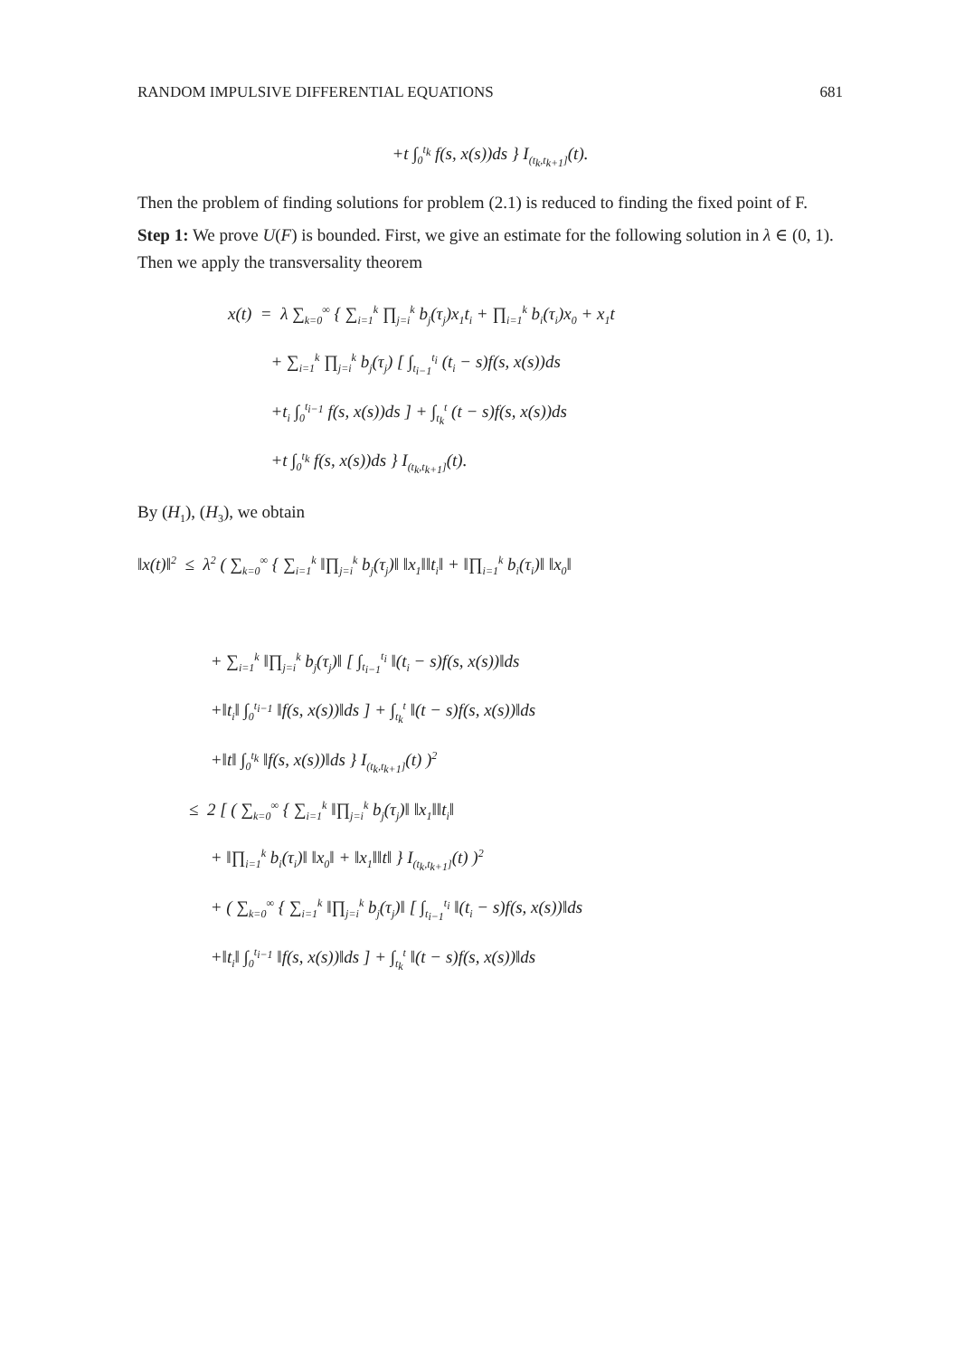RANDOM IMPULSIVE DIFFERENTIAL EQUATIONS 681
+t ∫<sub>0</sub><sup>t<sub>k</sub></sup> f(s, x(s))ds } I<sub>(t<sub>k</sub>,t<sub>k+1</sub>]</sub>(t).
Then the problem of finding solutions for problem (2.1) is reduced to finding the fixed point of F.
Step 1: We prove U(F) is bounded. First, we give an estimate for the following solution in λ ∈ (0, 1). Then we apply the transversality theorem
x(t) = λ ∑<sub>k=0</sub><sup>∞</sup> { ∑<sub>i=1</sub><sup>k</sup> ∏<sub>j=i</sub><sup>k</sup> b<sub>j</sub>(τ<sub>j</sub>)x<sub>1</sub>t<sub>i</sub> + ∏<sub>i=1</sub><sup>k</sup> b<sub>i</sub>(τ<sub>i</sub>)x<sub>0</sub> + x<sub>1</sub>t
+ ∑<sub>i=1</sub><sup>k</sup> ∏<sub>j=i</sub><sup>k</sup> b<sub>j</sub>(τ<sub>j</sub>) [ ∫<sub>t<sub>i−1</sub></sub><sup>t<sub>i</sub></sup> (t<sub>i</sub> − s)f(s, x(s))ds
+t<sub>i</sub> ∫<sub>0</sub><sup>t<sub>i−1</sub></sup> f(s, x(s))ds ] + ∫<sub>t<sub>k</sub></sub><sup>t</sup> (t − s)f(s, x(s))ds
+t ∫<sub>0</sub><sup>t<sub>k</sub></sup> f(s, x(s))ds } I<sub>(t<sub>k</sub>,t<sub>k+1</sub>]</sub>(t).
By (H<sub>1</sub>), (H<sub>3</sub>), we obtain
‖x(t)‖<sup>2</sup> ≤ λ<sup>2</sup> ( ∑<sub>k=0</sub><sup>∞</sup> { ∑<sub>i=1</sub><sup>k</sup> ‖∏<sub>j=i</sub><sup>k</sup> b<sub>j</sub>(τ<sub>j</sub>)‖ ‖x<sub>1</sub>‖‖t<sub>i</sub>‖ + ‖∏<sub>i=1</sub><sup>k</sup> b<sub>i</sub>(τ<sub>i</sub>)‖ ‖x<sub>0</sub>‖
+ ∑<sub>i=1</sub><sup>k</sup> ‖∏<sub>j=i</sub><sup>k</sup> b<sub>j</sub>(τ<sub>j</sub>)‖ [ ∫<sub>t<sub>i−1</sub></sub><sup>t<sub>i</sub></sup> ‖(t<sub>i</sub> − s)f(s, x(s))‖ds
+‖t<sub>i</sub>‖ ∫<sub>0</sub><sup>t<sub>i−1</sub></sup> ‖f(s, x(s))‖ds ] + ∫<sub>t<sub>k</sub></sub><sup>t</sup> ‖(t − s)f(s, x(s))‖ds
+‖t‖ ∫<sub>0</sub><sup>t<sub>k</sub></sup> ‖f(s, x(s))‖ds } I<sub>(t<sub>k</sub>,t<sub>k+1</sub>]</sub>(t) )<sup>2</sup>
≤ 2 [ ( ∑<sub>k=0</sub><sup>∞</sup> { ∑<sub>i=1</sub><sup>k</sup> ‖∏<sub>j=i</sub><sup>k</sup> b<sub>j</sub>(τ<sub>j</sub>)‖ ‖x<sub>1</sub>‖‖t<sub>i</sub>‖
+ ‖∏<sub>i=1</sub><sup>k</sup> b<sub>i</sub>(τ<sub>i</sub>)‖ ‖x<sub>0</sub>‖ + ‖x<sub>1</sub>‖‖t‖ } I<sub>(t<sub>k</sub>,t<sub>k+1</sub>]</sub>(t) )<sup>2</sup>
+ ( ∑<sub>k=0</sub><sup>∞</sup> { ∑<sub>i=1</sub><sup>k</sup> ‖∏<sub>j=i</sub><sup>k</sup> b<sub>j</sub>(τ<sub>j</sub>)‖ [ ∫<sub>t<sub>i−1</sub></sub><sup>t<sub>i</sub></sup> ‖(t<sub>i</sub> − s)f(s, x(s))‖ds
+‖t<sub>i</sub>‖ ∫<sub>0</sub><sup>t<sub>i−1</sub></sup> ‖f(s, x(s))‖ds ] + ∫<sub>t<sub>k</sub></sub><sup>t</sup> ‖(t − s)f(s, x(s))‖ds